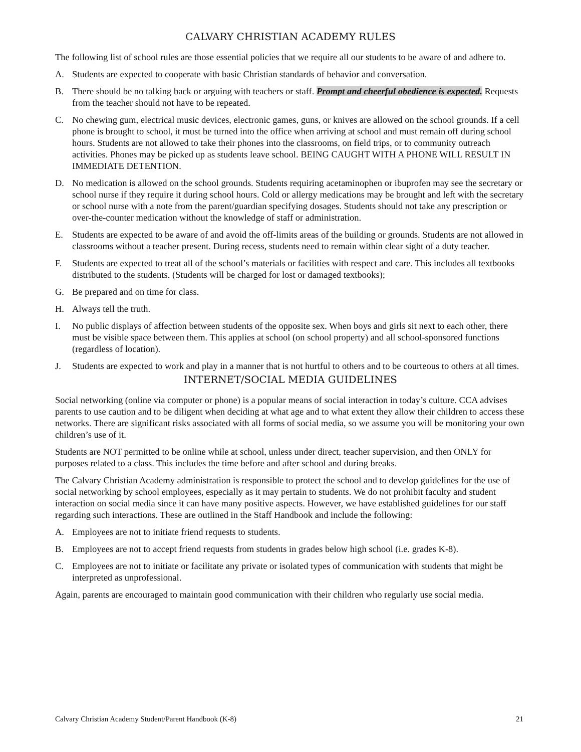CALVARY CHRISTIAN ACADEMY RULES
The following list of school rules are those essential policies that we require all our students to be aware of and adhere to.
A. Students are expected to cooperate with basic Christian standards of behavior and conversation.
B. There should be no talking back or arguing with teachers or staff. Prompt and cheerful obedience is expected. Requests from the teacher should not have to be repeated.
C. No chewing gum, electrical music devices, electronic games, guns, or knives are allowed on the school grounds. If a cell phone is brought to school, it must be turned into the office when arriving at school and must remain off during school hours. Students are not allowed to take their phones into the classrooms, on field trips, or to community outreach activities. Phones may be picked up as students leave school. BEING CAUGHT WITH A PHONE WILL RESULT IN IMMEDIATE DETENTION.
D. No medication is allowed on the school grounds. Students requiring acetaminophen or ibuprofen may see the secretary or school nurse if they require it during school hours. Cold or allergy medications may be brought and left with the secretary or school nurse with a note from the parent/guardian specifying dosages. Students should not take any prescription or over-the-counter medication without the knowledge of staff or administration.
E. Students are expected to be aware of and avoid the off-limits areas of the building or grounds. Students are not allowed in classrooms without a teacher present. During recess, students need to remain within clear sight of a duty teacher.
F. Students are expected to treat all of the school’s materials or facilities with respect and care. This includes all textbooks distributed to the students. (Students will be charged for lost or damaged textbooks);
G. Be prepared and on time for class.
H. Always tell the truth.
I. No public displays of affection between students of the opposite sex. When boys and girls sit next to each other, there must be visible space between them. This applies at school (on school property) and all school-sponsored functions (regardless of location).
J. Students are expected to work and play in a manner that is not hurtful to others and to be courteous to others at all times.
INTERNET/SOCIAL MEDIA GUIDELINES
Social networking (online via computer or phone) is a popular means of social interaction in today’s culture. CCA advises parents to use caution and to be diligent when deciding at what age and to what extent they allow their children to access these networks. There are significant risks associated with all forms of social media, so we assume you will be monitoring your own children’s use of it.
Students are NOT permitted to be online while at school, unless under direct, teacher supervision, and then ONLY for purposes related to a class. This includes the time before and after school and during breaks.
The Calvary Christian Academy administration is responsible to protect the school and to develop guidelines for the use of social networking by school employees, especially as it may pertain to students. We do not prohibit faculty and student interaction on social media since it can have many positive aspects. However, we have established guidelines for our staff regarding such interactions. These are outlined in the Staff Handbook and include the following:
A. Employees are not to initiate friend requests to students.
B. Employees are not to accept friend requests from students in grades below high school (i.e. grades K-8).
C. Employees are not to initiate or facilitate any private or isolated types of communication with students that might be interpreted as unprofessional.
Again, parents are encouraged to maintain good communication with their children who regularly use social media.
Calvary Christian Academy Student/Parent Handbook (K-8) 21